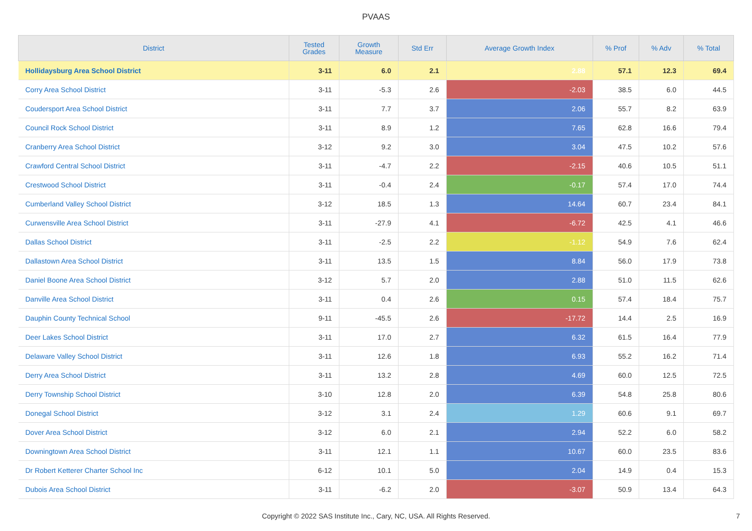PVAAS
| District | Tested Grades | Growth Measure | Std Err | Average Growth Index | % Prof | % Adv | % Total |
| --- | --- | --- | --- | --- | --- | --- | --- |
| Hollidaysburg Area School District | 3-11 | 6.0 | 2.1 | 2.88 | 57.1 | 12.3 | 69.4 |
| Corry Area School District | 3-11 | -5.3 | 2.6 | -2.03 | 38.5 | 6.0 | 44.5 |
| Coudersport Area School District | 3-11 | 7.7 | 3.7 | 2.06 | 55.7 | 8.2 | 63.9 |
| Council Rock School District | 3-11 | 8.9 | 1.2 | 7.65 | 62.8 | 16.6 | 79.4 |
| Cranberry Area School District | 3-12 | 9.2 | 3.0 | 3.04 | 47.5 | 10.2 | 57.6 |
| Crawford Central School District | 3-11 | -4.7 | 2.2 | -2.15 | 40.6 | 10.5 | 51.1 |
| Crestwood School District | 3-11 | -0.4 | 2.4 | -0.17 | 57.4 | 17.0 | 74.4 |
| Cumberland Valley School District | 3-12 | 18.5 | 1.3 | 14.64 | 60.7 | 23.4 | 84.1 |
| Curwensville Area School District | 3-11 | -27.9 | 4.1 | -6.72 | 42.5 | 4.1 | 46.6 |
| Dallas School District | 3-11 | -2.5 | 2.2 | -1.12 | 54.9 | 7.6 | 62.4 |
| Dallastown Area School District | 3-11 | 13.5 | 1.5 | 8.84 | 56.0 | 17.9 | 73.8 |
| Daniel Boone Area School District | 3-12 | 5.7 | 2.0 | 2.88 | 51.0 | 11.5 | 62.6 |
| Danville Area School District | 3-11 | 0.4 | 2.6 | 0.15 | 57.4 | 18.4 | 75.7 |
| Dauphin County Technical School | 9-11 | -45.5 | 2.6 | -17.72 | 14.4 | 2.5 | 16.9 |
| Deer Lakes School District | 3-11 | 17.0 | 2.7 | 6.32 | 61.5 | 16.4 | 77.9 |
| Delaware Valley School District | 3-11 | 12.6 | 1.8 | 6.93 | 55.2 | 16.2 | 71.4 |
| Derry Area School District | 3-11 | 13.2 | 2.8 | 4.69 | 60.0 | 12.5 | 72.5 |
| Derry Township School District | 3-10 | 12.8 | 2.0 | 6.39 | 54.8 | 25.8 | 80.6 |
| Donegal School District | 3-12 | 3.1 | 2.4 | 1.29 | 60.6 | 9.1 | 69.7 |
| Dover Area School District | 3-12 | 6.0 | 2.1 | 2.94 | 52.2 | 6.0 | 58.2 |
| Downingtown Area School District | 3-11 | 12.1 | 1.1 | 10.67 | 60.0 | 23.5 | 83.6 |
| Dr Robert Ketterer Charter School Inc | 6-12 | 10.1 | 5.0 | 2.04 | 14.9 | 0.4 | 15.3 |
| Dubois Area School District | 3-11 | -6.2 | 2.0 | -3.07 | 50.9 | 13.4 | 64.3 |
Copyright © 2022 SAS Institute Inc., Cary, NC, USA. All Rights Reserved.
7